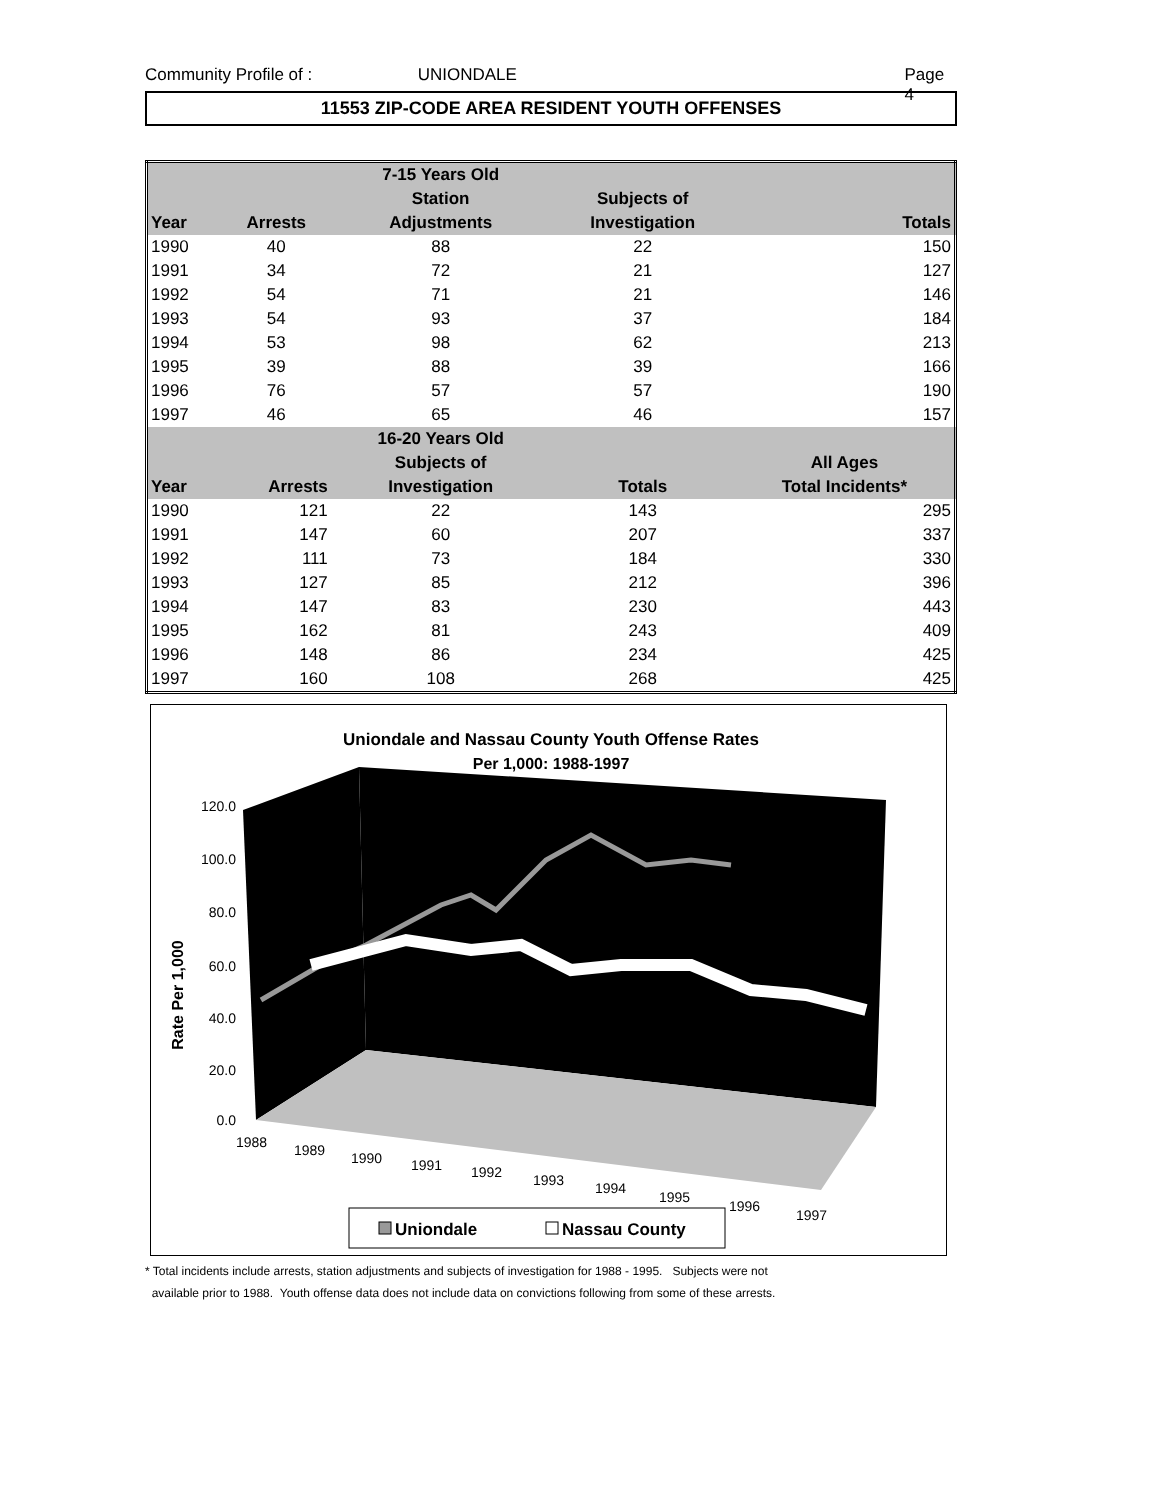Community Profile of : UNIONDALE Page 4
11553 ZIP-CODE AREA RESIDENT YOUTH OFFENSES
| | | 7-15 Years Old | | |
| --- | --- | --- | --- | --- |
| | | Station | Subjects of | |
| Year | Arrests | Adjustments | Investigation | Totals |
| 1990 | 40 | 88 | 22 | 150 |
| 1991 | 34 | 72 | 21 | 127 |
| 1992 | 54 | 71 | 21 | 146 |
| 1993 | 54 | 93 | 37 | 184 |
| 1994 | 53 | 98 | 62 | 213 |
| 1995 | 39 | 88 | 39 | 166 |
| 1996 | 76 | 57 | 57 | 190 |
| 1997 | 46 | 65 | 46 | 157 |
| | | 16-20 Years Old | | |
| | | Subjects of | | All Ages |
| Year | Arrests | Investigation | Totals | Total Incidents* |
| 1990 | 121 | 22 | 143 | 295 |
| 1991 | 147 | 60 | 207 | 337 |
| 1992 | 111 | 73 | 184 | 330 |
| 1993 | 127 | 85 | 212 | 396 |
| 1994 | 147 | 83 | 230 | 443 |
| 1995 | 162 | 81 | 243 | 409 |
| 1996 | 148 | 86 | 234 | 425 |
| 1997 | 160 | 108 | 268 | 425 |
Uniondale and Nassau County Youth Offense Rates
Per 1,000: 1988-1997
120.0
100.0
80.0
60.0
40.0
20.0
0.0
Rate Per 1,000
1988
1989
1990
1991
1992
1993
1994
1995
1996
1997
Uniondale
Nassau County
* Total incidents include arrests, station adjustments and subjects of investigation for 1988 - 1995. Subjects were not
available prior to 1988. Youth offense data does not include data on convictions following from some of these arrests.